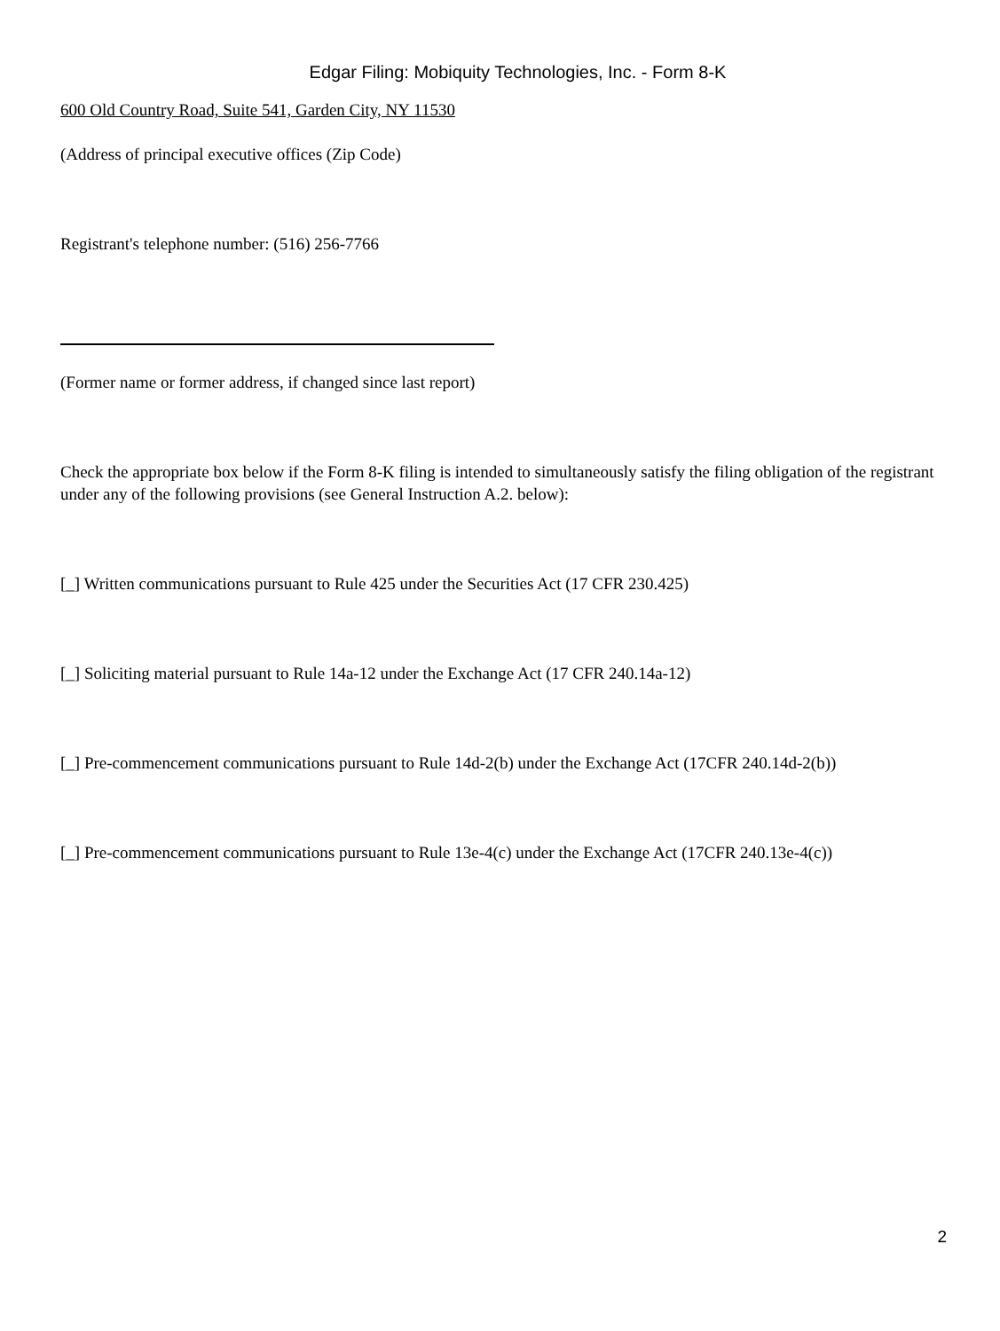Edgar Filing: Mobiquity Technologies, Inc. - Form 8-K
600 Old Country Road, Suite 541, Garden City, NY 11530
(Address of principal executive offices (Zip Code)
Registrant's telephone number: (516) 256-7766
(Former name or former address, if changed since last report)
Check the appropriate box below if the Form 8-K filing is intended to simultaneously satisfy the filing obligation of the registrant under any of the following provisions (see General Instruction A.2. below):
[_] Written communications pursuant to Rule 425 under the Securities Act (17 CFR 230.425)
[_] Soliciting material pursuant to Rule 14a-12 under the Exchange Act (17 CFR 240.14a-12)
[_] Pre-commencement communications pursuant to Rule 14d-2(b) under the Exchange Act (17CFR 240.14d-2(b))
[_] Pre-commencement communications pursuant to Rule 13e-4(c) under the Exchange Act (17CFR 240.13e-4(c))
2